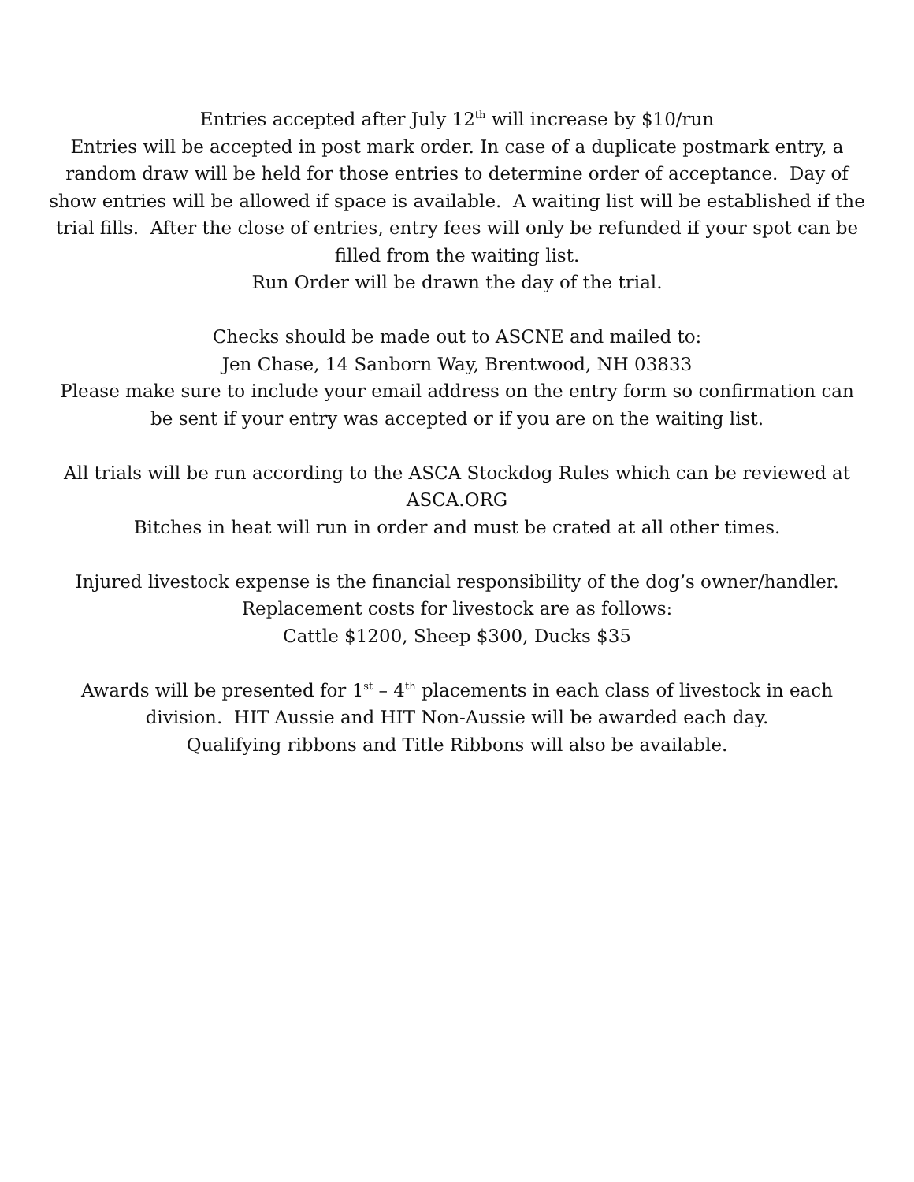Entries accepted after July 12<sup>th</sup> will increase by $10/run
Entries will be accepted in post mark order. In case of a duplicate postmark entry, a random draw will be held for those entries to determine order of acceptance. Day of show entries will be allowed if space is available. A waiting list will be established if the trial fills. After the close of entries, entry fees will only be refunded if your spot can be filled from the waiting list.
Run Order will be drawn the day of the trial.
Checks should be made out to ASCNE and mailed to:
Jen Chase, 14 Sanborn Way, Brentwood, NH 03833
Please make sure to include your email address on the entry form so confirmation can be sent if your entry was accepted or if you are on the waiting list.
All trials will be run according to the ASCA Stockdog Rules which can be reviewed at ASCA.ORG
Bitches in heat will run in order and must be crated at all other times.
Injured livestock expense is the financial responsibility of the dog’s owner/handler.
Replacement costs for livestock are as follows:
Cattle $1200, Sheep $300, Ducks $35
Awards will be presented for 1<sup>st</sup> – 4<sup>th</sup> placements in each class of livestock in each division. HIT Aussie and HIT Non-Aussie will be awarded each day.
Qualifying ribbons and Title Ribbons will also be available.